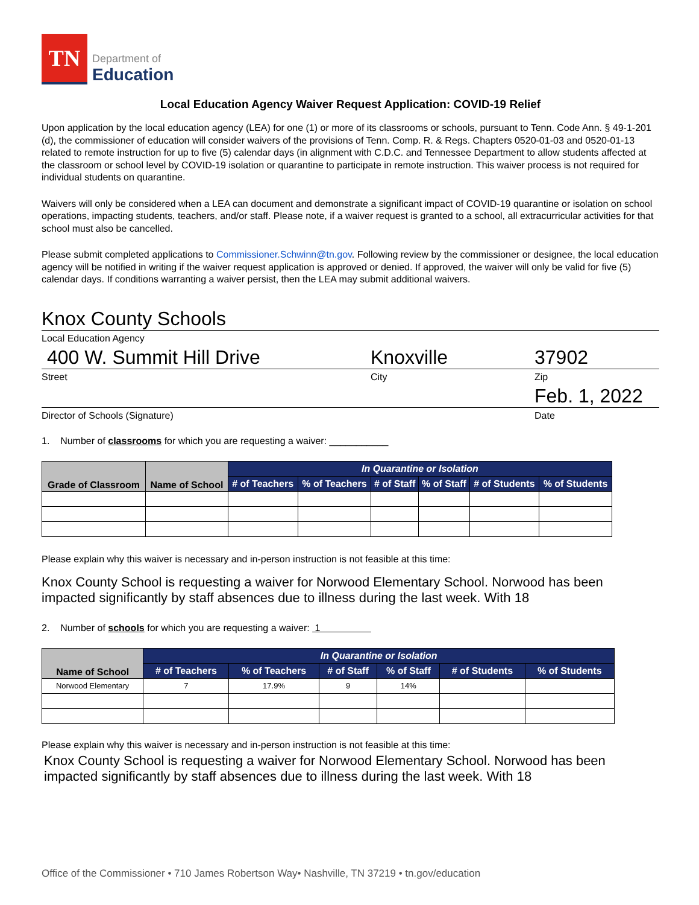TN
Department of
Education
Local Education Agency Waiver Request Application: COVID-19 Relief
Upon application by the local education agency (LEA) for one (1) or more of its classrooms or schools, pursuant to Tenn. Code Ann. § 49-1-201 (d), the commissioner of education will consider waivers of the provisions of Tenn. Comp. R. & Regs. Chapters 0520-01-03 and 0520-01-13 related to remote instruction for up to five (5) calendar days (in alignment with C.D.C. and Tennessee Department to allow students affected at the classroom or school level by COVID-19 isolation or quarantine to participate in remote instruction. This waiver process is not required for individual students on quarantine.
Waivers will only be considered when a LEA can document and demonstrate a significant impact of COVID-19 quarantine or isolation on school operations, impacting students, teachers, and/or staff. Please note, if a waiver request is granted to a school, all extracurricular activities for that school must also be cancelled.
Please submit completed applications to Commissioner.Schwinn@tn.gov. Following review by the commissioner or designee, the local education agency will be notified in writing if the waiver request application is approved or denied. If approved, the waiver will only be valid for five (5) calendar days. If conditions warranting a waiver persist, then the LEA may submit additional waivers.
Knox County Schools
Local Education Agency
400 W. Summit Hill Drive Knoxville 37902
Street City Zip
Feb. 1, 2022
Director of Schools (Signature) Date
1. Number of classrooms for which you are requesting a waiver: ___________
| Grade of Classroom | Name of School | In Quarantine or Isolation | | | | | |
| --- | --- | --- | --- | --- | --- | --- | --- |
| | | # of Teachers | % of Teachers | # of Staff | % of Staff | # of Students | % of Students |
Please explain why this waiver is necessary and in-person instruction is not feasible at this time:
Knox County School is requesting a waiver for Norwood Elementary School. Norwood has been impacted significantly by staff absences due to illness during the last week. With 18
2. Number of schools for which you are requesting a waiver: 1
| Name of School | In Quarantine or Isolation | | | | | |
| --- | --- | --- | --- | --- | --- | --- |
| | # of Teachers | % of Teachers | # of Staff | % of Staff | # of Students | % of Students |
| Norwood Elementary | 7 | 17.9% | 9 | 14% | | |
Please explain why this waiver is necessary and in-person instruction is not feasible at this time:
Knox County School is requesting a waiver for Norwood Elementary School. Norwood has been impacted significantly by staff absences due to illness during the last week. With 18
Office of the Commissioner • 710 James Robertson Way• Nashville, TN 37219 • tn.gov/education